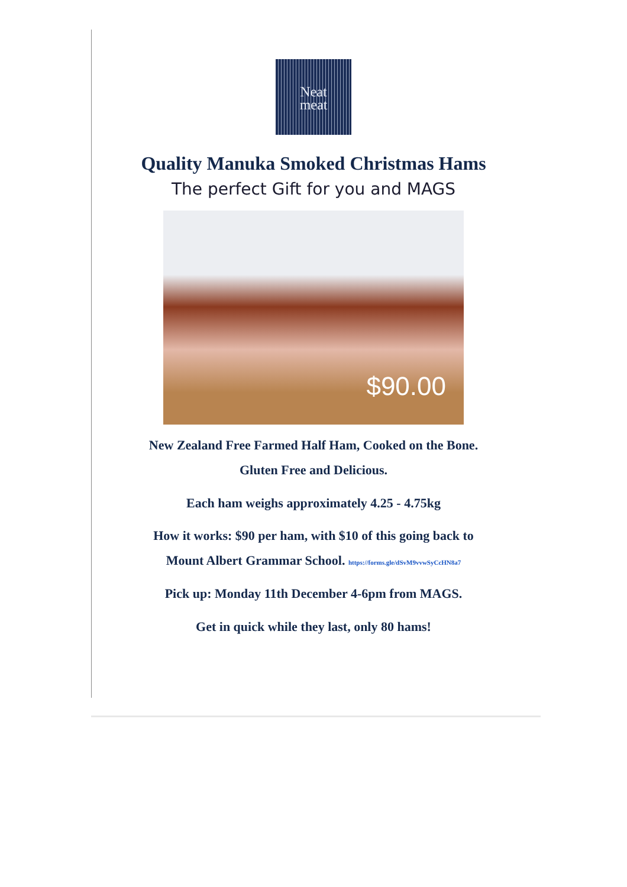Neat
meat
Quality Manuka Smoked Christmas Hams
The perfect Gift for you and MAGS
$90.00
New Zealand Free Farmed Half Ham, Cooked on the Bone.
Gluten Free and Delicious.
Each ham weighs approximately 4.25 - 4.75kg
How it works: $90 per ham, with $10 of this going back to
Mount Albert Grammar School. https://forms.gle/dSvM9vvwSyCcHN8a7
Pick up: Monday 11th December 4-6pm from MAGS.
Get in quick while they last, only 80 hams!